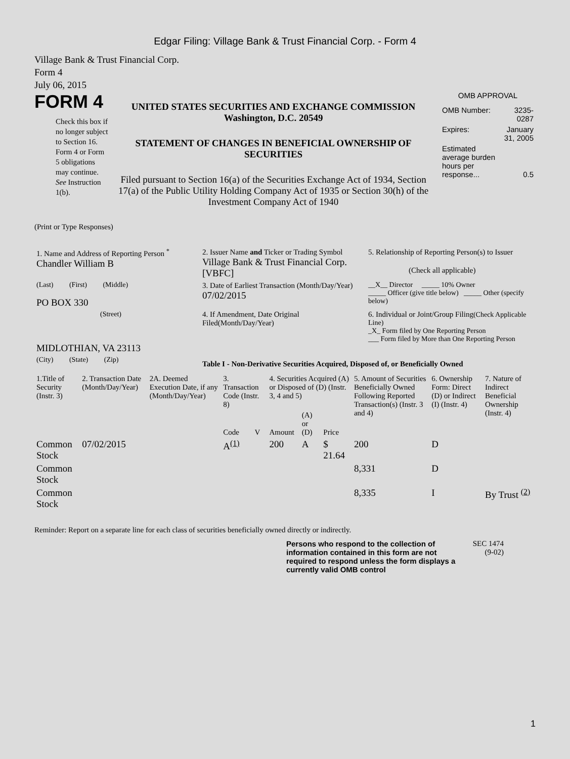Edgar Filing: Village Bank & Trust Financial Corp. - Form 4
Village Bank & Trust Financial Corp.
Form 4
July 06, 2015
FORM 4
Check this box if no longer subject to Section 16. Form 4 or Form 5 obligations may continue. See Instruction 1(b).
UNITED STATES SECURITIES AND EXCHANGE COMMISSION
Washington, D.C. 20549
STATEMENT OF CHANGES IN BENEFICIAL OWNERSHIP OF SECURITIES
Filed pursuant to Section 16(a) of the Securities Exchange Act of 1934, Section 17(a) of the Public Utility Holding Company Act of 1935 or Section 30(h) of the Investment Company Act of 1940
OMB APPROVAL
| OMB Number: | 3235-0287 |
| Expires: | January 31, 2005 |
| Estimated average burden hours per response... | 0.5 |
(Print or Type Responses)
| 1. Name and Address of Reporting Person <sup>*</sup> Chandler William B | 2. Issuer Name and Ticker or Trading Symbol Village Bank & Trust Financial Corp. [VBFC] | 5. Relationship of Reporting Person(s) to Issuer (Check all applicable) |
| (Last) (First) (Middle) PO BOX 330 | 3. Date of Earliest Transaction (Month/Day/Year) 07/02/2015 | __X__ Director _____ 10% Owner _____ Officer (give title below) _____ Other (specify below) |
| (Street) MIDLOTHIAN, VA 23113 | 4. If Amendment, Date Original Filed(Month/Day/Year) | 6. Individual or Joint/Group Filing (Check Applicable Line) _X_ Form filed by One Reporting Person ___ Form filed by More than One Reporting Person |
| (City) (State) (Zip) | Table I - Non-Derivative Securities Acquired, Disposed of, or Beneficially Owned | |
| 1.Title of Security (Instr. 3) | 2. Transaction Date (Month/Day/Year) | 2A. Deemed Execution Date, if any (Month/Day/Year) | 3. Transaction Code (Instr. 8) | | 4. Securities Acquired (A) or Disposed of (D) (Instr. 3, 4 and 5) | | | 5. Amount of Securities Beneficially Owned Following Reported Transaction(s) (Instr. 3 and 4) | 6. Ownership Form: Direct (D) or Indirect (I) (Instr. 4) | 7. Nature of Indirect Beneficial Ownership (Instr. 4) |
| --- | --- | --- | --- | --- | --- | --- | --- | --- | --- | --- |
| | | | Code | V | Amount | (A) or (D) | Price | | | |
| Common Stock | 07/02/2015 | | A<sup>(1)</sup> | | 200 | A | $ 21.64 | 200 | D | |
| Common Stock | | | | | | | | 8,331 | D | |
| Common Stock | | | | | | | | 8,335 | I | By Trust <sup>(2)</sup> |
Reminder: Report on a separate line for each class of securities beneficially owned directly or indirectly.
Persons who respond to the collection of information contained in this form are not required to respond unless the form displays a currently valid OMB control
SEC 1474
(9-02)
1